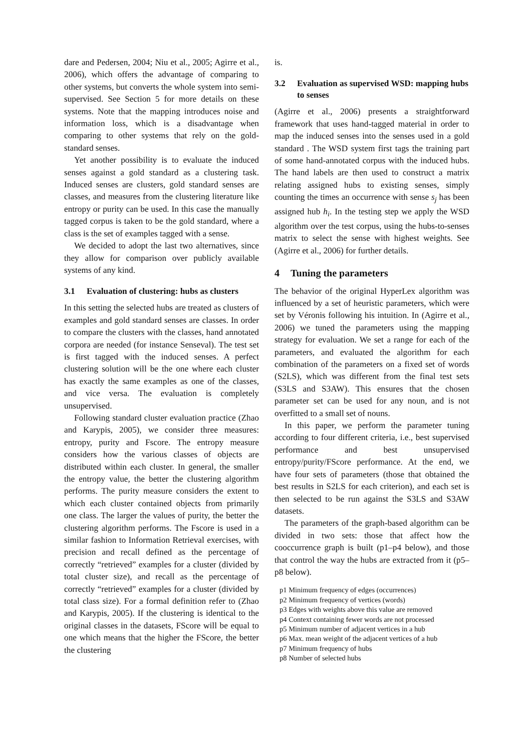dare and Pedersen, 2004; Niu et al., 2005; Agirre et al., 2006), which offers the advantage of comparing to other systems, but converts the whole system into semi-supervised. See Section 5 for more details on these systems. Note that the mapping introduces noise and information loss, which is a disadvantage when comparing to other systems that rely on the gold-standard senses.
Yet another possibility is to evaluate the induced senses against a gold standard as a clustering task. Induced senses are clusters, gold standard senses are classes, and measures from the clustering literature like entropy or purity can be used. In this case the manually tagged corpus is taken to be the gold standard, where a class is the set of examples tagged with a sense.
We decided to adopt the last two alternatives, since they allow for comparison over publicly available systems of any kind.
3.1 Evaluation of clustering: hubs as clusters
In this setting the selected hubs are treated as clusters of examples and gold standard senses are classes. In order to compare the clusters with the classes, hand annotated corpora are needed (for instance Senseval). The test set is first tagged with the induced senses. A perfect clustering solution will be the one where each cluster has exactly the same examples as one of the classes, and vice versa. The evaluation is completely unsupervised.
Following standard cluster evaluation practice (Zhao and Karypis, 2005), we consider three measures: entropy, purity and Fscore. The entropy measure considers how the various classes of objects are distributed within each cluster. In general, the smaller the entropy value, the better the clustering algorithm performs. The purity measure considers the extent to which each cluster contained objects from primarily one class. The larger the values of purity, the better the clustering algorithm performs. The Fscore is used in a similar fashion to Information Retrieval exercises, with precision and recall defined as the percentage of correctly “retrieved” examples for a cluster (divided by total cluster size), and recall as the percentage of correctly “retrieved” examples for a cluster (divided by total class size). For a formal definition refer to (Zhao and Karypis, 2005). If the clustering is identical to the original classes in the datasets, FScore will be equal to one which means that the higher the FScore, the better the clustering
is.
3.2 Evaluation as supervised WSD: mapping hubs to senses
(Agirre et al., 2006) presents a straightforward framework that uses hand-tagged material in order to map the induced senses into the senses used in a gold standard . The WSD system first tags the training part of some hand-annotated corpus with the induced hubs. The hand labels are then used to construct a matrix relating assigned hubs to existing senses, simply counting the times an occurrence with sense s<sub>j</sub> has been assigned hub h<sub>i</sub>. In the testing step we apply the WSD algorithm over the test corpus, using the hubs-to-senses matrix to select the sense with highest weights. See (Agirre et al., 2006) for further details.
4 Tuning the parameters
The behavior of the original HyperLex algorithm was influenced by a set of heuristic parameters, which were set by Véronis following his intuition. In (Agirre et al., 2006) we tuned the parameters using the mapping strategy for evaluation. We set a range for each of the parameters, and evaluated the algorithm for each combination of the parameters on a fixed set of words (S2LS), which was different from the final test sets (S3LS and S3AW). This ensures that the chosen parameter set can be used for any noun, and is not overfitted to a small set of nouns.
In this paper, we perform the parameter tuning according to four different criteria, i.e., best supervised performance and best unsupervised entropy/purity/FScore performance. At the end, we have four sets of parameters (those that obtained the best results in S2LS for each criterion), and each set is then selected to be run against the S3LS and S3AW datasets.
The parameters of the graph-based algorithm can be divided in two sets: those that affect how the cooccurrence graph is built (p1–p4 below), and those that control the way the hubs are extracted from it (p5–p8 below).
p1 Minimum frequency of edges (occurrences)
p2 Minimum frequency of vertices (words)
p3 Edges with weights above this value are removed
p4 Context containing fewer words are not processed
p5 Minimum number of adjacent vertices in a hub
p6 Max. mean weight of the adjacent vertices of a hub
p7 Minimum frequency of hubs
p8 Number of selected hubs